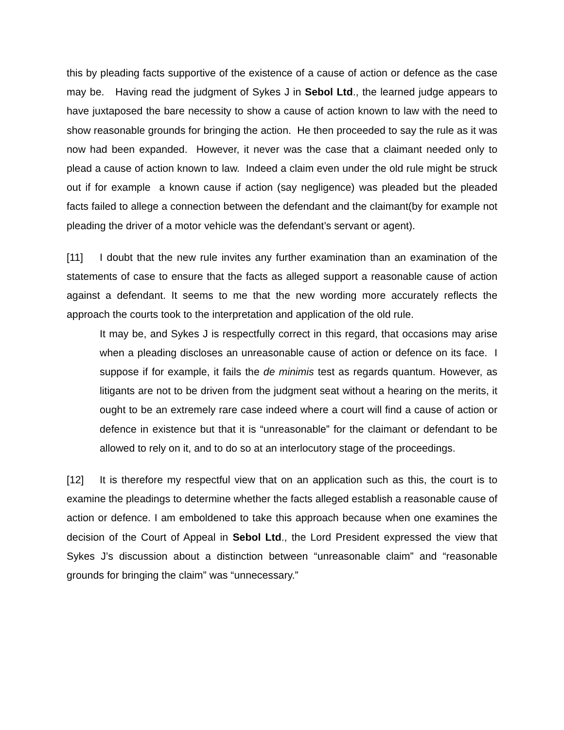this by pleading facts supportive of the existence of a cause of action or defence as the case may be. Having read the judgment of Sykes J in Sebol Ltd., the learned judge appears to have juxtaposed the bare necessity to show a cause of action known to law with the need to show reasonable grounds for bringing the action. He then proceeded to say the rule as it was now had been expanded. However, it never was the case that a claimant needed only to plead a cause of action known to law. Indeed a claim even under the old rule might be struck out if for example a known cause if action (say negligence) was pleaded but the pleaded facts failed to allege a connection between the defendant and the claimant(by for example not pleading the driver of a motor vehicle was the defendant’s servant or agent).
[11] I doubt that the new rule invites any further examination than an examination of the statements of case to ensure that the facts as alleged support a reasonable cause of action against a defendant. It seems to me that the new wording more accurately reflects the approach the courts took to the interpretation and application of the old rule.
It may be, and Sykes J is respectfully correct in this regard, that occasions may arise when a pleading discloses an unreasonable cause of action or defence on its face. I suppose if for example, it fails the de minimis test as regards quantum. However, as litigants are not to be driven from the judgment seat without a hearing on the merits, it ought to be an extremely rare case indeed where a court will find a cause of action or defence in existence but that it is “unreasonable” for the claimant or defendant to be allowed to rely on it, and to do so at an interlocutory stage of the proceedings.
[12] It is therefore my respectful view that on an application such as this, the court is to examine the pleadings to determine whether the facts alleged establish a reasonable cause of action or defence. I am emboldened to take this approach because when one examines the decision of the Court of Appeal in Sebol Ltd., the Lord President expressed the view that Sykes J’s discussion about a distinction between “unreasonable claim” and “reasonable grounds for bringing the claim” was “unnecessary.”